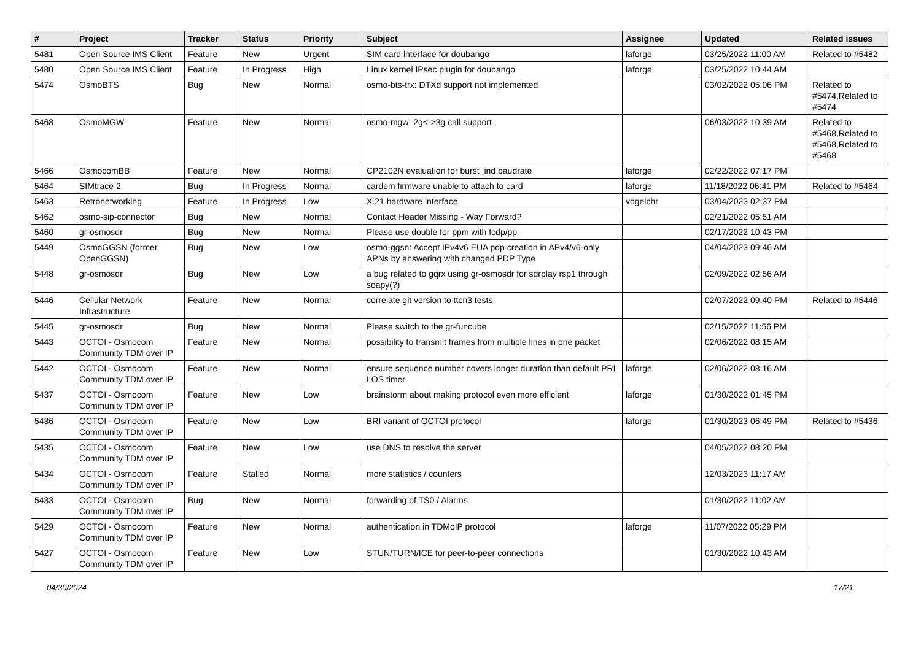| # | Project | Tracker | Status | Priority | Subject | Assignee | Updated | Related issues |
| --- | --- | --- | --- | --- | --- | --- | --- | --- |
| 5481 | Open Source IMS Client | Feature | New | Urgent | SIM card interface for doubango | laforge | 03/25/2022 11:00 AM | Related to #5482 |
| 5480 | Open Source IMS Client | Feature | In Progress | High | Linux kernel IPsec plugin for doubango | laforge | 03/25/2022 10:44 AM | |
| 5474 | OsmoBTS | Bug | New | Normal | osmo-bts-trx: DTXd support not implemented | | 03/02/2022 05:06 PM | Related to #5474,Related to #5474 |
| 5468 | OsmoMGW | Feature | New | Normal | osmo-mgw: 2g<->3g call support | | 06/03/2022 10:39 AM | Related to #5468,Related to #5468,Related to #5468 |
| 5466 | OsmocomBB | Feature | New | Normal | CP2102N evaluation for burst_ind baudrate | laforge | 02/22/2022 07:17 PM | |
| 5464 | SIMtrace 2 | Bug | In Progress | Normal | cardem firmware unable to attach to card | laforge | 11/18/2022 06:41 PM | Related to #5464 |
| 5463 | Retronetworking | Feature | In Progress | Low | X.21 hardware interface | vogelchr | 03/04/2023 02:37 PM | |
| 5462 | osmo-sip-connector | Bug | New | Normal | Contact Header Missing - Way Forward? | | 02/21/2022 05:51 AM | |
| 5460 | gr-osmosdr | Bug | New | Normal | Please use double for ppm with fcdp/pp | | 02/17/2022 10:43 PM | |
| 5449 | OsmoGGSN (former OpenGGSN) | Bug | New | Low | osmo-ggsn: Accept IPv4v6 EUA pdp creation in APv4/v6-only APNs by answering with changed PDP Type | | 04/04/2023 09:46 AM | |
| 5448 | gr-osmosdr | Bug | New | Low | a bug related to gqrx using gr-osmosdr for sdrplay rsp1 through soapy(?) | | 02/09/2022 02:56 AM | |
| 5446 | Cellular Network Infrastructure | Feature | New | Normal | correlate git version to ttcn3 tests | | 02/07/2022 09:40 PM | Related to #5446 |
| 5445 | gr-osmosdr | Bug | New | Normal | Please switch to the gr-funcube | | 02/15/2022 11:56 PM | |
| 5443 | OCTOI - Osmocom Community TDM over IP | Feature | New | Normal | possibility to transmit frames from multiple lines in one packet | | 02/06/2022 08:15 AM | |
| 5442 | OCTOI - Osmocom Community TDM over IP | Feature | New | Normal | ensure sequence number covers longer duration than default PRI LOS timer | laforge | 02/06/2022 08:16 AM | |
| 5437 | OCTOI - Osmocom Community TDM over IP | Feature | New | Low | brainstorm about making protocol even more efficient | laforge | 01/30/2022 01:45 PM | |
| 5436 | OCTOI - Osmocom Community TDM over IP | Feature | New | Low | BRI variant of OCTOI protocol | laforge | 01/30/2023 06:49 PM | Related to #5436 |
| 5435 | OCTOI - Osmocom Community TDM over IP | Feature | New | Low | use DNS to resolve the server | | 04/05/2022 08:20 PM | |
| 5434 | OCTOI - Osmocom Community TDM over IP | Feature | Stalled | Normal | more statistics / counters | | 12/03/2023 11:17 AM | |
| 5433 | OCTOI - Osmocom Community TDM over IP | Bug | New | Normal | forwarding of TS0 / Alarms | | 01/30/2022 11:02 AM | |
| 5429 | OCTOI - Osmocom Community TDM over IP | Feature | New | Normal | authentication in TDMoIP protocol | laforge | 11/07/2022 05:29 PM | |
| 5427 | OCTOI - Osmocom Community TDM over IP | Feature | New | Low | STUN/TURN/ICE for peer-to-peer connections | | 01/30/2022 10:43 AM | |
04/30/2024 17/21